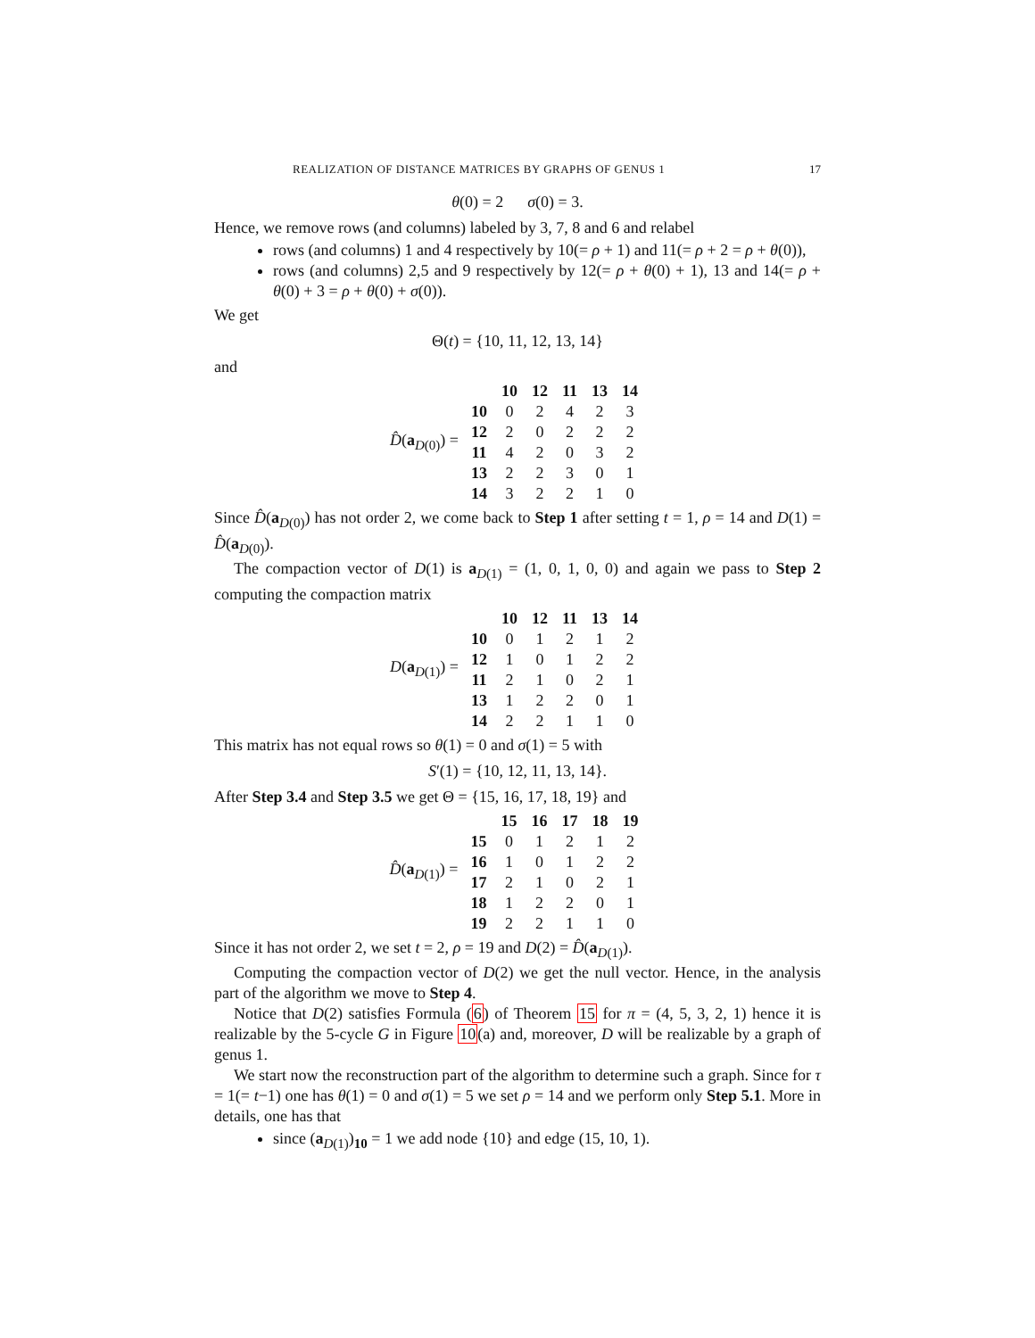REALIZATION OF DISTANCE MATRICES BY GRAPHS OF GENUS 1 17
θ(0) = 2 σ(0) = 3.
Hence, we remove rows (and columns) labeled by 3, 7, 8 and 6 and relabel
rows (and columns) 1 and 4 respectively by 10(= ρ + 1) and 11(= ρ + 2 = ρ + θ(0)),
rows (and columns) 2,5 and 9 respectively by 12(= ρ + θ(0) + 1), 13 and 14(= ρ + θ(0) + 3 = ρ + θ(0) + σ(0)).
We get
Θ(t) = {10, 11, 12, 13, 14}
and
D̂(a<sub>D(0)</sub>) =
| | 10 | 12 | 11 | 13 | 14 |
| --- | --- | --- | --- | --- | --- |
| 10 | 0 | 2 | 4 | 2 | 3 |
| 12 | 2 | 0 | 2 | 2 | 2 |
| 11 | 4 | 2 | 0 | 3 | 2 |
| 13 | 2 | 2 | 3 | 0 | 1 |
| 14 | 3 | 2 | 2 | 1 | 0 |
Since D̂(a<sub>D(0)</sub>) has not order 2, we come back to Step 1 after setting t = 1, ρ = 14 and D(1) = D̂(a<sub>D(0)</sub>).
The compaction vector of D(1) is a<sub>D(1)</sub> = (1, 0, 1, 0, 0) and again we pass to Step 2 computing the compaction matrix
D(a<sub>D(1)</sub>) =
| | 10 | 12 | 11 | 13 | 14 |
| --- | --- | --- | --- | --- | --- |
| 10 | 0 | 1 | 2 | 1 | 2 |
| 12 | 1 | 0 | 1 | 2 | 2 |
| 11 | 2 | 1 | 0 | 2 | 1 |
| 13 | 1 | 2 | 2 | 0 | 1 |
| 14 | 2 | 2 | 1 | 1 | 0 |
This matrix has not equal rows so θ(1) = 0 and σ(1) = 5 with
S′(1) = {10, 12, 11, 13, 14}.
After Step 3.4 and Step 3.5 we get Θ = {15, 16, 17, 18, 19} and
D̂(a<sub>D(1)</sub>) =
| | 15 | 16 | 17 | 18 | 19 |
| --- | --- | --- | --- | --- | --- |
| 15 | 0 | 1 | 2 | 1 | 2 |
| 16 | 1 | 0 | 1 | 2 | 2 |
| 17 | 2 | 1 | 0 | 2 | 1 |
| 18 | 1 | 2 | 2 | 0 | 1 |
| 19 | 2 | 2 | 1 | 1 | 0 |
Since it has not order 2, we set t = 2, ρ = 19 and D(2) = D̂(a<sub>D(1)</sub>).
Computing the compaction vector of D(2) we get the null vector. Hence, in the analysis part of the algorithm we move to Step 4.
Notice that D(2) satisfies Formula (6) of Theorem 15 for π = (4, 5, 3, 2, 1) hence it is realizable by the 5-cycle G in Figure 10(a) and, moreover, D will be realizable by a graph of genus 1.
We start now the reconstruction part of the algorithm to determine such a graph. Since for τ = 1(= t−1) one has θ(1) = 0 and σ(1) = 5 we set ρ = 14 and we perform only Step 5.1. More in details, one has that
since (a<sub>D(1)</sub>)<sub>10</sub> = 1 we add node {10} and edge (15, 10, 1).